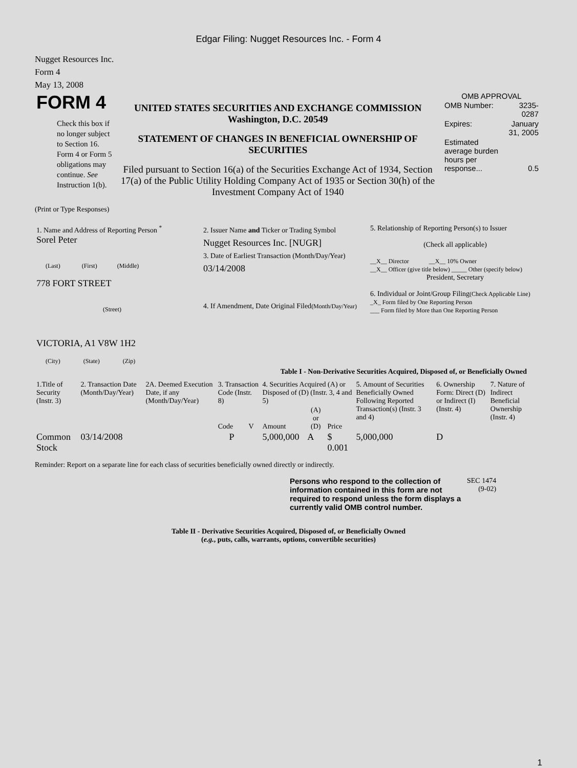Edgar Filing: Nugget Resources Inc. - Form 4
Nugget Resources Inc.
Form 4
May 13, 2008
| FORM 4 Check this box if no longer subject to Section 16. Form 4 or Form 5 obligations may continue. See Instruction 1(b). | UNITED STATES SECURITIES AND EXCHANGE COMMISSION Washington, D.C. 20549 STATEMENT OF CHANGES IN BENEFICIAL OWNERSHIP OF SECURITIES Filed pursuant to Section 16(a) of the Securities Exchange Act of 1934, Section 17(a) of the Public Utility Holding Company Act of 1935 or Section 30(h) of the Investment Company Act of 1940 | OMB APPROVAL / OMB Number: / 3235-0287 / / Expires: / January 31, 2005 / / Estimated average burden hours per response... / 0.5 / |
(Print or Type Responses)
| 1. Name and Address of Reporting Person <sup>*</sup> Sorel Peter (Last) (First) (Middle) 778 FORT STREET (Street) VICTORIA, A1 V8W 1H2 (City) (State) (Zip) | 2. Issuer Name and Ticker or Trading Symbol Nugget Resources Inc. [NUGR] 3. Date of Earliest Transaction (Month/Day/Year) 03/14/2008 4. If Amendment, Date Original Filed (Month/Day/Year) | 5. Relationship of Reporting Person(s) to Issuer (Check all applicable) __X__ Director __X__ 10% Owner __X__ Officer (give title below) _____ Other (specify below) President, Secretary 6. Individual or Joint/Group Filing (Check Applicable Line) _X_ Form filed by One Reporting Person ___ Form filed by More than One Reporting Person |
Table I - Non-Derivative Securities Acquired, Disposed of, or Beneficially Owned
| 1.Title of Security (Instr. 3) | 2. Transaction Date (Month/Day/Year) | 2A. Deemed Execution Date, if any (Month/Day/Year) | 3. Transaction Code (Instr. 8) | | 4. Securities Acquired (A) or Disposed of (D) (Instr. 3, 4 and 5) | | | 5. Amount of Securities Beneficially Owned Following Reported Transaction(s) (Instr. 3 and 4) | 6. Ownership Form: Direct (D) or Indirect (I) (Instr. 4) | 7. Nature of Indirect Beneficial Ownership (Instr. 4) |
| --- | --- | --- | --- | --- | --- | --- | --- | --- | --- | --- |
| | | | Code | V | Amount | (A) or (D) | Price | | | |
| Common Stock | 03/14/2008 | | P | | 5,000,000 | A | $ 0.001 | 5,000,000 | D | |
Reminder: Report on a separate line for each class of securities beneficially owned directly or indirectly.
| Persons who respond to the collection of information contained in this form are not required to respond unless the form displays a currently valid OMB control number. | SEC 1474 (9-02) |
Table II - Derivative Securities Acquired, Disposed of, or Beneficially Owned
(e.g., puts, calls, warrants, options, convertible securities)
1